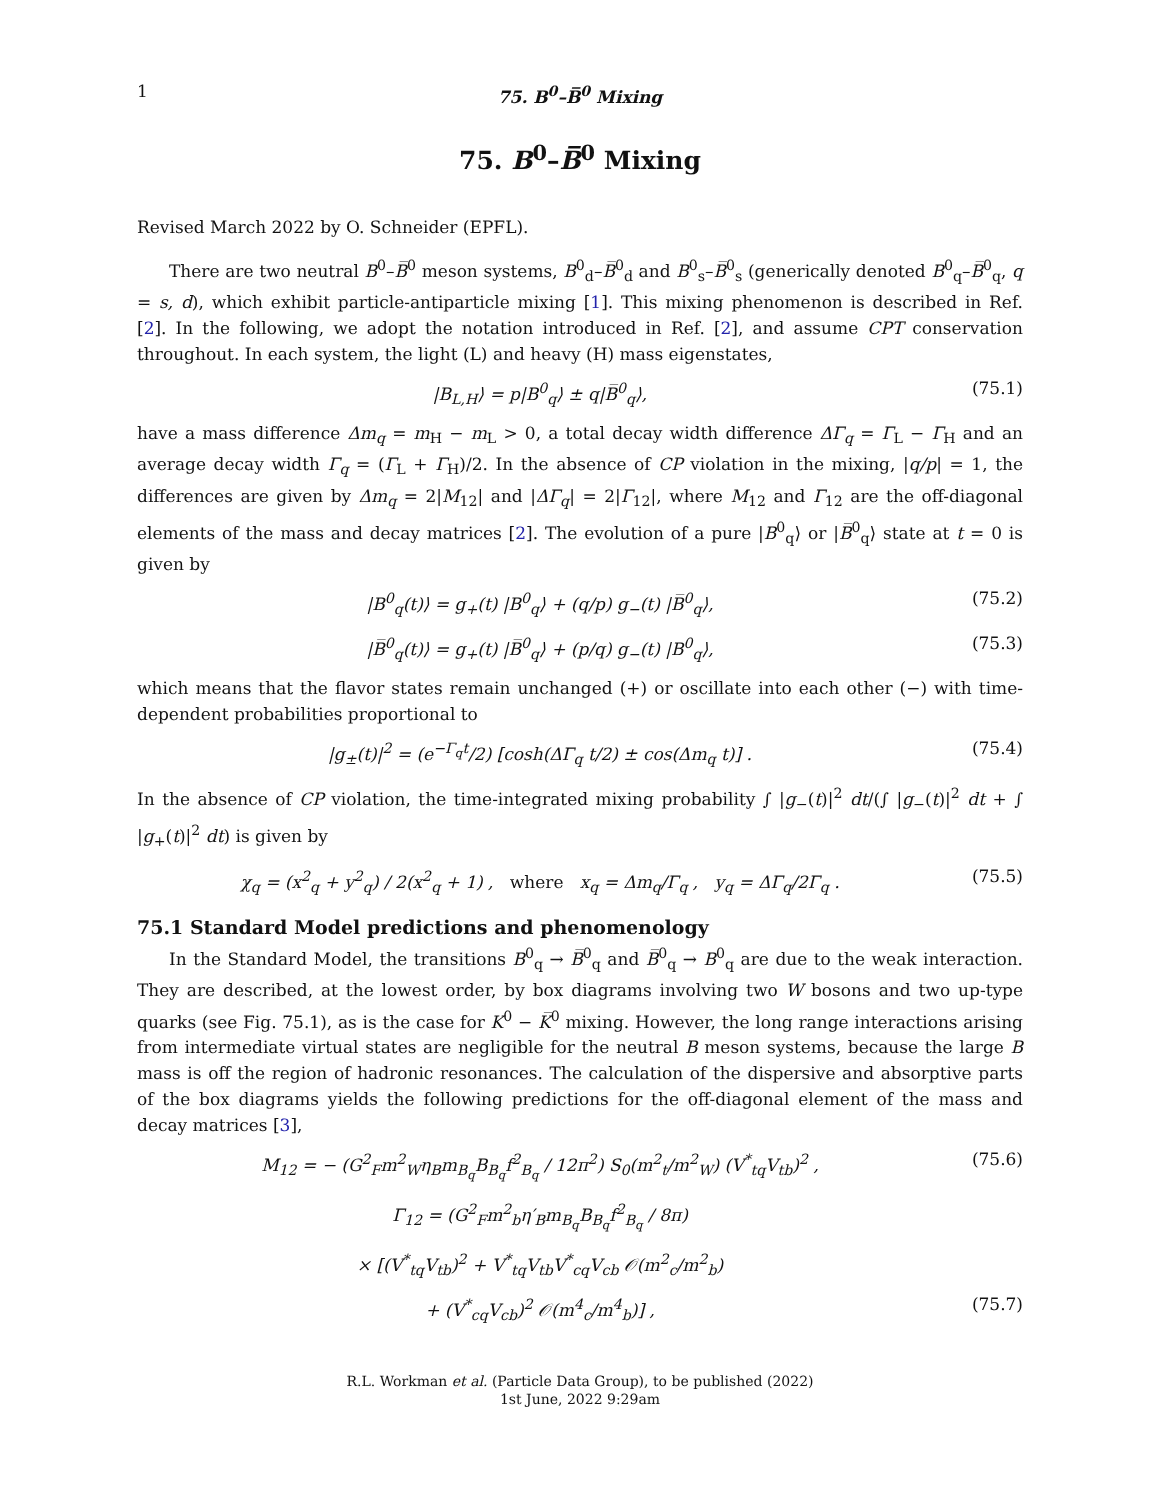1 75. B<sup>0</sup>–B̅<sup>0</sup> Mixing
75. B<sup>0</sup>–B̅<sup>0</sup> Mixing
Revised March 2022 by O. Schneider (EPFL).
There are two neutral B<sup>0</sup>–B̅<sup>0</sup> meson systems, B<sup>0</sup><sub>d</sub>–B̅<sup>0</sup><sub>d</sub> and B<sup>0</sup><sub>s</sub>–B̅<sup>0</sup><sub>s</sub> (generically denoted B<sup>0</sup><sub>q</sub>–B̅<sup>0</sup><sub>q</sub>, q = s, d), which exhibit particle-antiparticle mixing [1]. This mixing phenomenon is described in Ref. [2]. In the following, we adopt the notation introduced in Ref. [2], and assume CPT conservation throughout. In each system, the light (L) and heavy (H) mass eigenstates,
|B<sub>L,H</sub>⟩ = p|B<sup>0</sup><sub>q</sub>⟩ ± q|B̅<sup>0</sup><sub>q</sub>⟩, (75.1)
have a mass difference Δm<sub>q</sub> = m<sub>H</sub> − m<sub>L</sub> > 0, a total decay width difference ΔΓ<sub>q</sub> = Γ<sub>L</sub> − Γ<sub>H</sub> and an average decay width Γ<sub>q</sub> = (Γ<sub>L</sub> + Γ<sub>H</sub>)/2. In the absence of CP violation in the mixing, |q/p| = 1, the differences are given by Δm<sub>q</sub> = 2|M<sub>12</sub>| and |ΔΓ<sub>q</sub>| = 2|Γ<sub>12</sub>|, where M<sub>12</sub> and Γ<sub>12</sub> are the off-diagonal elements of the mass and decay matrices [2]. The evolution of a pure |B<sup>0</sup><sub>q</sub>⟩ or |B̅<sup>0</sup><sub>q</sub>⟩ state at t = 0 is given by
|B<sup>0</sup><sub>q</sub>(t)⟩ = g<sub>+</sub>(t) |B<sup>0</sup><sub>q</sub>⟩ + (q/p) g<sub>−</sub>(t) |B̅<sup>0</sup><sub>q</sub>⟩, (75.2)
|B̅<sup>0</sup><sub>q</sub>(t)⟩ = g<sub>+</sub>(t) |B̅<sup>0</sup><sub>q</sub>⟩ + (p/q) g<sub>−</sub>(t) |B<sup>0</sup><sub>q</sub>⟩, (75.3)
which means that the flavor states remain unchanged (+) or oscillate into each other (−) with time-dependent probabilities proportional to
|g<sub>±</sub>(t)|<sup>2</sup> = (e<sup>−Γ<sub>q</sub>t</sup>/2) [cosh(ΔΓ<sub>q</sub> t/2) ± cos(Δm<sub>q</sub> t)] . (75.4)
In the absence of CP violation, the time-integrated mixing probability ∫ |g<sub>−</sub>(t)|<sup>2</sup> dt/(∫ |g<sub>−</sub>(t)|<sup>2</sup> dt + ∫ |g<sub>+</sub>(t)|<sup>2</sup> dt) is given by
χ<sub>q</sub> = (x<sup>2</sup><sub>q</sub> + y<sup>2</sup><sub>q</sub>) / 2(x<sup>2</sup><sub>q</sub> + 1) , where x<sub>q</sub> = Δm<sub>q</sub>/Γ<sub>q</sub> , y<sub>q</sub> = ΔΓ<sub>q</sub>/2Γ<sub>q</sub> . (75.5)
75.1 Standard Model predictions and phenomenology
In the Standard Model, the transitions B<sup>0</sup><sub>q</sub> → B̅<sup>0</sup><sub>q</sub> and B̅<sup>0</sup><sub>q</sub> → B<sup>0</sup><sub>q</sub> are due to the weak interaction. They are described, at the lowest order, by box diagrams involving two W bosons and two up-type quarks (see Fig. 75.1), as is the case for K<sup>0</sup> − K̅<sup>0</sup> mixing. However, the long range interactions arising from intermediate virtual states are negligible for the neutral B meson systems, because the large B mass is off the region of hadronic resonances. The calculation of the dispersive and absorptive parts of the box diagrams yields the following predictions for the off-diagonal element of the mass and decay matrices [3],
M<sub>12</sub> = − (G<sup>2</sup><sub>F</sub>m<sup>2</sup><sub>W</sub>η<sub>B</sub>m<sub>B<sub>q</sub></sub>B<sub>B<sub>q</sub></sub>f<sup>2</sup><sub>B<sub>q</sub></sub> / 12π<sup>2</sup>) S<sub>0</sub>(m<sup>2</sup><sub>t</sub>/m<sup>2</sup><sub>W</sub>) (V<sup>*</sup><sub>tq</sub>V<sub>tb</sub>)<sup>2</sup> , (75.6)
Γ<sub>12</sub> = (G<sup>2</sup><sub>F</sub>m<sup>2</sup><sub>b</sub>η′<sub>B</sub>m<sub>B<sub>q</sub></sub>B<sub>B<sub>q</sub></sub>f<sup>2</sup><sub>B<sub>q</sub></sub> / 8π)
× [(V<sup>*</sup><sub>tq</sub>V<sub>tb</sub>)<sup>2</sup> + V<sup>*</sup><sub>tq</sub>V<sub>tb</sub>V<sup>*</sup><sub>cq</sub>V<sub>cb</sub> 𝒪(m<sup>2</sup><sub>c</sub>/m<sup>2</sup><sub>b</sub>)
+ (V<sup>*</sup><sub>cq</sub>V<sub>cb</sub>)<sup>2</sup> 𝒪(m<sup>4</sup><sub>c</sub>/m<sup>4</sup><sub>b</sub>)] , (75.7)
R.L. Workman et al. (Particle Data Group), to be published (2022)
1st June, 2022 9:29am